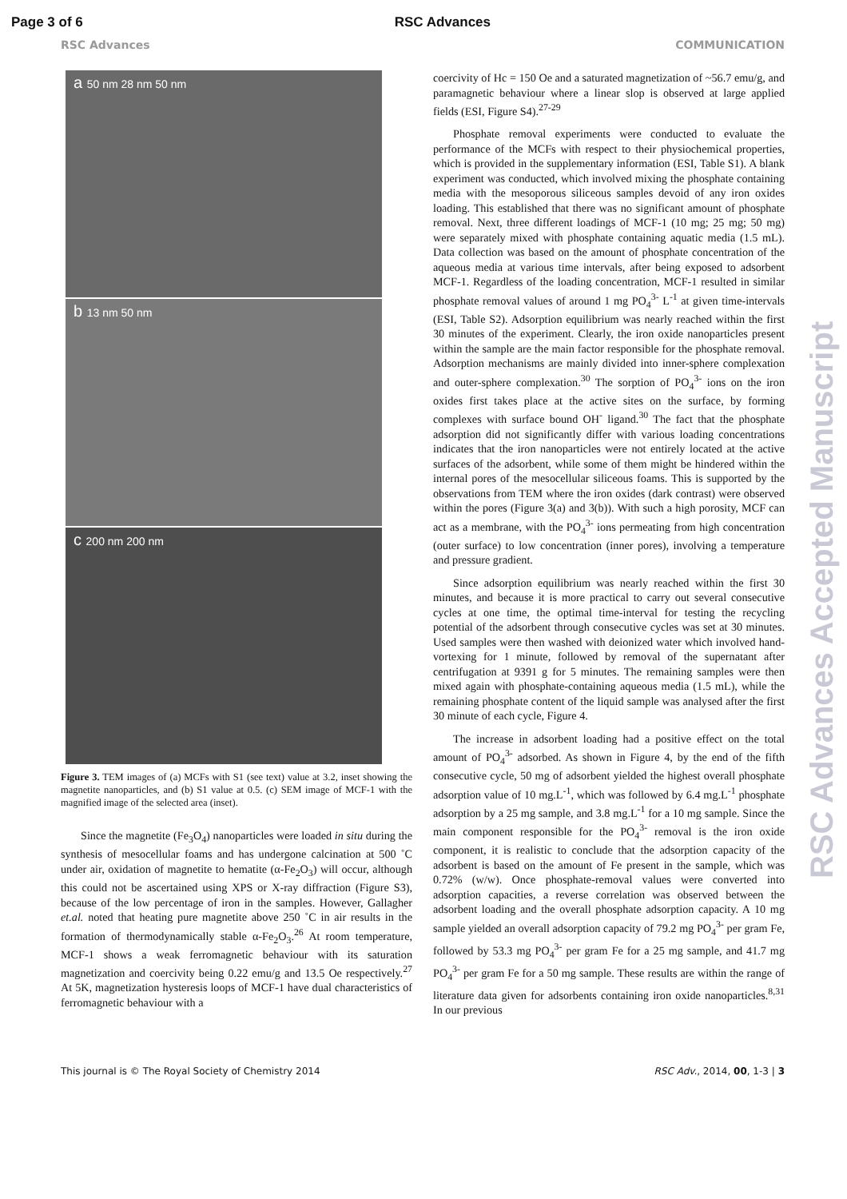Page 3 of 6 RSC Advances
RSC Advances COMMUNICATION
a 50 nm 28 nm 50 nm
b 13 nm 50 nm
c 200 nm 200 nm
Figure 3. TEM images of (a) MCFs with S1 (see text) value at 3.2, inset showing the magnetite nanoparticles, and (b) S1 value at 0.5. (c) SEM image of MCF-1 with the magnified image of the selected area (inset).
Since the magnetite (Fe<sub>3</sub>O<sub>4</sub>) nanoparticles were loaded in situ during the synthesis of mesocellular foams and has undergone calcination at 500 ˚C under air, oxidation of magnetite to hematite (α-Fe<sub>2</sub>O<sub>3</sub>) will occur, although this could not be ascertained using XPS or X-ray diffraction (Figure S3), because of the low percentage of iron in the samples. However, Gallagher et.al. noted that heating pure magnetite above 250 ˚C in air results in the formation of thermodynamically stable α-Fe<sub>2</sub>O<sub>3</sub>.<sup>26</sup> At room temperature, MCF-1 shows a weak ferromagnetic behaviour with its saturation magnetization and coercivity being 0.22 emu/g and 13.5 Oe respectively.<sup>27</sup> At 5K, magnetization hysteresis loops of MCF-1 have dual characteristics of ferromagnetic behaviour with a
coercivity of Hc = 150 Oe and a saturated magnetization of ~56.7 emu/g, and paramagnetic behaviour where a linear slop is observed at large applied fields (ESI, Figure S4).<sup>27-29</sup>
Phosphate removal experiments were conducted to evaluate the performance of the MCFs with respect to their physiochemical properties, which is provided in the supplementary information (ESI, Table S1). A blank experiment was conducted, which involved mixing the phosphate containing media with the mesoporous siliceous samples devoid of any iron oxides loading. This established that there was no significant amount of phosphate removal. Next, three different loadings of MCF-1 (10 mg; 25 mg; 50 mg) were separately mixed with phosphate containing aquatic media (1.5 mL). Data collection was based on the amount of phosphate concentration of the aqueous media at various time intervals, after being exposed to adsorbent MCF-1. Regardless of the loading concentration, MCF-1 resulted in similar phosphate removal values of around 1 mg PO<sub>4</sub><sup>3-</sup> L<sup>-1</sup> at given time-intervals (ESI, Table S2). Adsorption equilibrium was nearly reached within the first 30 minutes of the experiment. Clearly, the iron oxide nanoparticles present within the sample are the main factor responsible for the phosphate removal. Adsorption mechanisms are mainly divided into inner-sphere complexation and outer-sphere complexation.<sup>30</sup> The sorption of PO<sub>4</sub><sup>3-</sup> ions on the iron oxides first takes place at the active sites on the surface, by forming complexes with surface bound OH<sup>-</sup> ligand.<sup>30</sup> The fact that the phosphate adsorption did not significantly differ with various loading concentrations indicates that the iron nanoparticles were not entirely located at the active surfaces of the adsorbent, while some of them might be hindered within the internal pores of the mesocellular siliceous foams. This is supported by the observations from TEM where the iron oxides (dark contrast) were observed within the pores (Figure 3(a) and 3(b)). With such a high porosity, MCF can act as a membrane, with the PO<sub>4</sub><sup>3-</sup> ions permeating from high concentration (outer surface) to low concentration (inner pores), involving a temperature and pressure gradient.
Since adsorption equilibrium was nearly reached within the first 30 minutes, and because it is more practical to carry out several consecutive cycles at one time, the optimal time-interval for testing the recycling potential of the adsorbent through consecutive cycles was set at 30 minutes. Used samples were then washed with deionized water which involved hand-vortexing for 1 minute, followed by removal of the supernatant after centrifugation at 9391 g for 5 minutes. The remaining samples were then mixed again with phosphate-containing aqueous media (1.5 mL), while the remaining phosphate content of the liquid sample was analysed after the first 30 minute of each cycle, Figure 4.
The increase in adsorbent loading had a positive effect on the total amount of PO<sub>4</sub><sup>3-</sup> adsorbed. As shown in Figure 4, by the end of the fifth consecutive cycle, 50 mg of adsorbent yielded the highest overall phosphate adsorption value of 10 mg.L<sup>-1</sup>, which was followed by 6.4 mg.L<sup>-1</sup> phosphate adsorption by a 25 mg sample, and 3.8 mg.L<sup>-1</sup> for a 10 mg sample. Since the main component responsible for the PO<sub>4</sub><sup>3-</sup> removal is the iron oxide component, it is realistic to conclude that the adsorption capacity of the adsorbent is based on the amount of Fe present in the sample, which was 0.72% (w/w). Once phosphate-removal values were converted into adsorption capacities, a reverse correlation was observed between the adsorbent loading and the overall phosphate adsorption capacity. A 10 mg sample yielded an overall adsorption capacity of 79.2 mg PO<sub>4</sub><sup>3-</sup> per gram Fe, followed by 53.3 mg PO<sub>4</sub><sup>3-</sup> per gram Fe for a 25 mg sample, and 41.7 mg PO<sub>4</sub><sup>3-</sup> per gram Fe for a 50 mg sample. These results are within the range of literature data given for adsorbents containing iron oxide nanoparticles.<sup>8,31</sup> In our previous
This journal is © The Royal Society of Chemistry 2014 RSC Adv., 2014, 00, 1-3 | 3
RSC Advances Accepted Manuscript